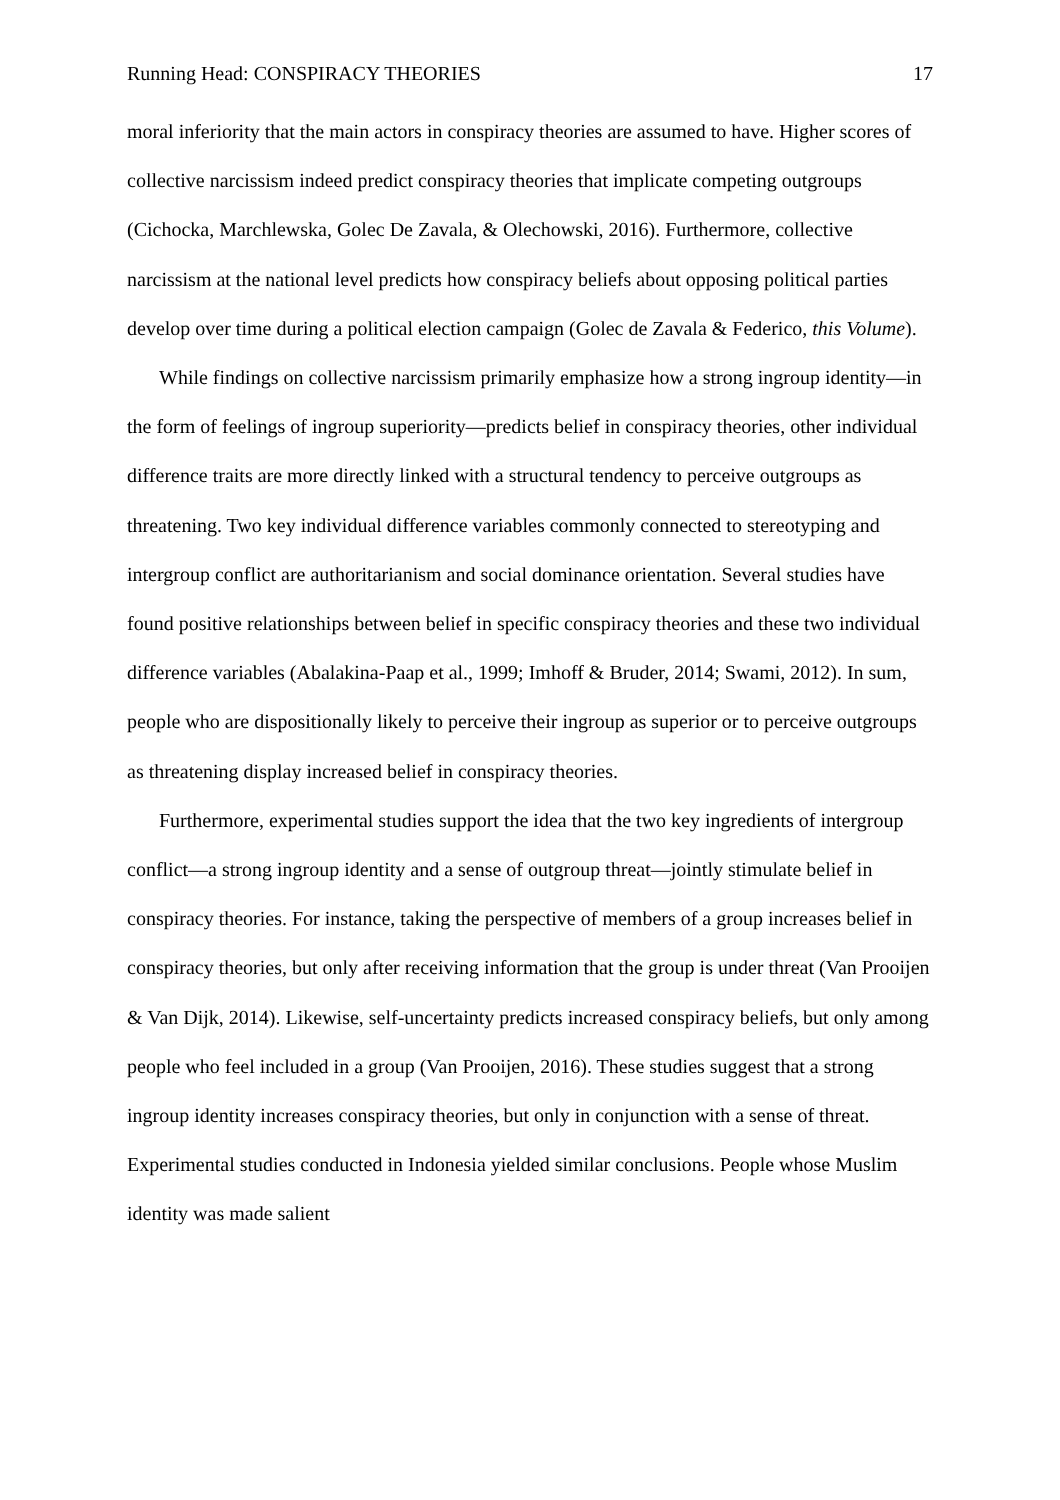Running Head: CONSPIRACY THEORIES 17
moral inferiority that the main actors in conspiracy theories are assumed to have. Higher scores of collective narcissism indeed predict conspiracy theories that implicate competing outgroups (Cichocka, Marchlewska, Golec De Zavala, & Olechowski, 2016). Furthermore, collective narcissism at the national level predicts how conspiracy beliefs about opposing political parties develop over time during a political election campaign (Golec de Zavala & Federico, this Volume).
While findings on collective narcissism primarily emphasize how a strong ingroup identity—in the form of feelings of ingroup superiority—predicts belief in conspiracy theories, other individual difference traits are more directly linked with a structural tendency to perceive outgroups as threatening. Two key individual difference variables commonly connected to stereotyping and intergroup conflict are authoritarianism and social dominance orientation. Several studies have found positive relationships between belief in specific conspiracy theories and these two individual difference variables (Abalakina-Paap et al., 1999; Imhoff & Bruder, 2014; Swami, 2012). In sum, people who are dispositionally likely to perceive their ingroup as superior or to perceive outgroups as threatening display increased belief in conspiracy theories.
Furthermore, experimental studies support the idea that the two key ingredients of intergroup conflict—a strong ingroup identity and a sense of outgroup threat—jointly stimulate belief in conspiracy theories. For instance, taking the perspective of members of a group increases belief in conspiracy theories, but only after receiving information that the group is under threat (Van Prooijen & Van Dijk, 2014). Likewise, self-uncertainty predicts increased conspiracy beliefs, but only among people who feel included in a group (Van Prooijen, 2016). These studies suggest that a strong ingroup identity increases conspiracy theories, but only in conjunction with a sense of threat. Experimental studies conducted in Indonesia yielded similar conclusions. People whose Muslim identity was made salient